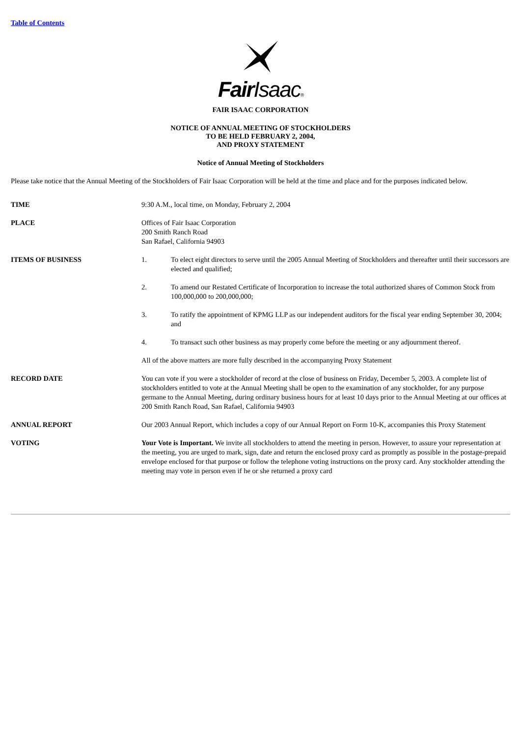Table of Contents
Fair Isaac®
FAIR ISAAC CORPORATION
NOTICE OF ANNUAL MEETING OF STOCKHOLDERS
TO BE HELD FEBRUARY 2, 2004,
AND PROXY STATEMENT
Notice of Annual Meeting of Stockholders
Please take notice that the Annual Meeting of the Stockholders of Fair Isaac Corporation will be held at the time and place and for the purposes indicated below.
| TIME | 9:30 A.M., local time, on Monday, February 2, 2004 | |
| PLACE | Offices of Fair Isaac Corporation 200 Smith Ranch Road San Rafael, California 94903 | |
| ITEMS OF BUSINESS | 1. | To elect eight directors to serve until the 2005 Annual Meeting of Stockholders and thereafter until their successors are elected and qualified; |
| | 2. | To amend our Restated Certificate of Incorporation to increase the total authorized shares of Common Stock from 100,000,000 to 200,000,000; |
| | 3. | To ratify the appointment of KPMG LLP as our independent auditors for the fiscal year ending September 30, 2004; and |
| | 4. | To transact such other business as may properly come before the meeting or any adjournment thereof. |
| | All of the above matters are more fully described in the accompanying Proxy Statement | |
| RECORD DATE | You can vote if you were a stockholder of record at the close of business on Friday, December 5, 2003. A complete list of stockholders entitled to vote at the Annual Meeting shall be open to the examination of any stockholder, for any purpose germane to the Annual Meeting, during ordinary business hours for at least 10 days prior to the Annual Meeting at our offices at 200 Smith Ranch Road, San Rafael, California 94903 | |
| ANNUAL REPORT | Our 2003 Annual Report, which includes a copy of our Annual Report on Form 10-K, accompanies this Proxy Statement | |
| VOTING | Your Vote is Important. We invite all stockholders to attend the meeting in person. However, to assure your representation at the meeting, you are urged to mark, sign, date and return the enclosed proxy card as promptly as possible in the postage-prepaid envelope enclosed for that purpose or follow the telephone voting instructions on the proxy card. Any stockholder attending the meeting may vote in person even if he or she returned a proxy card | |